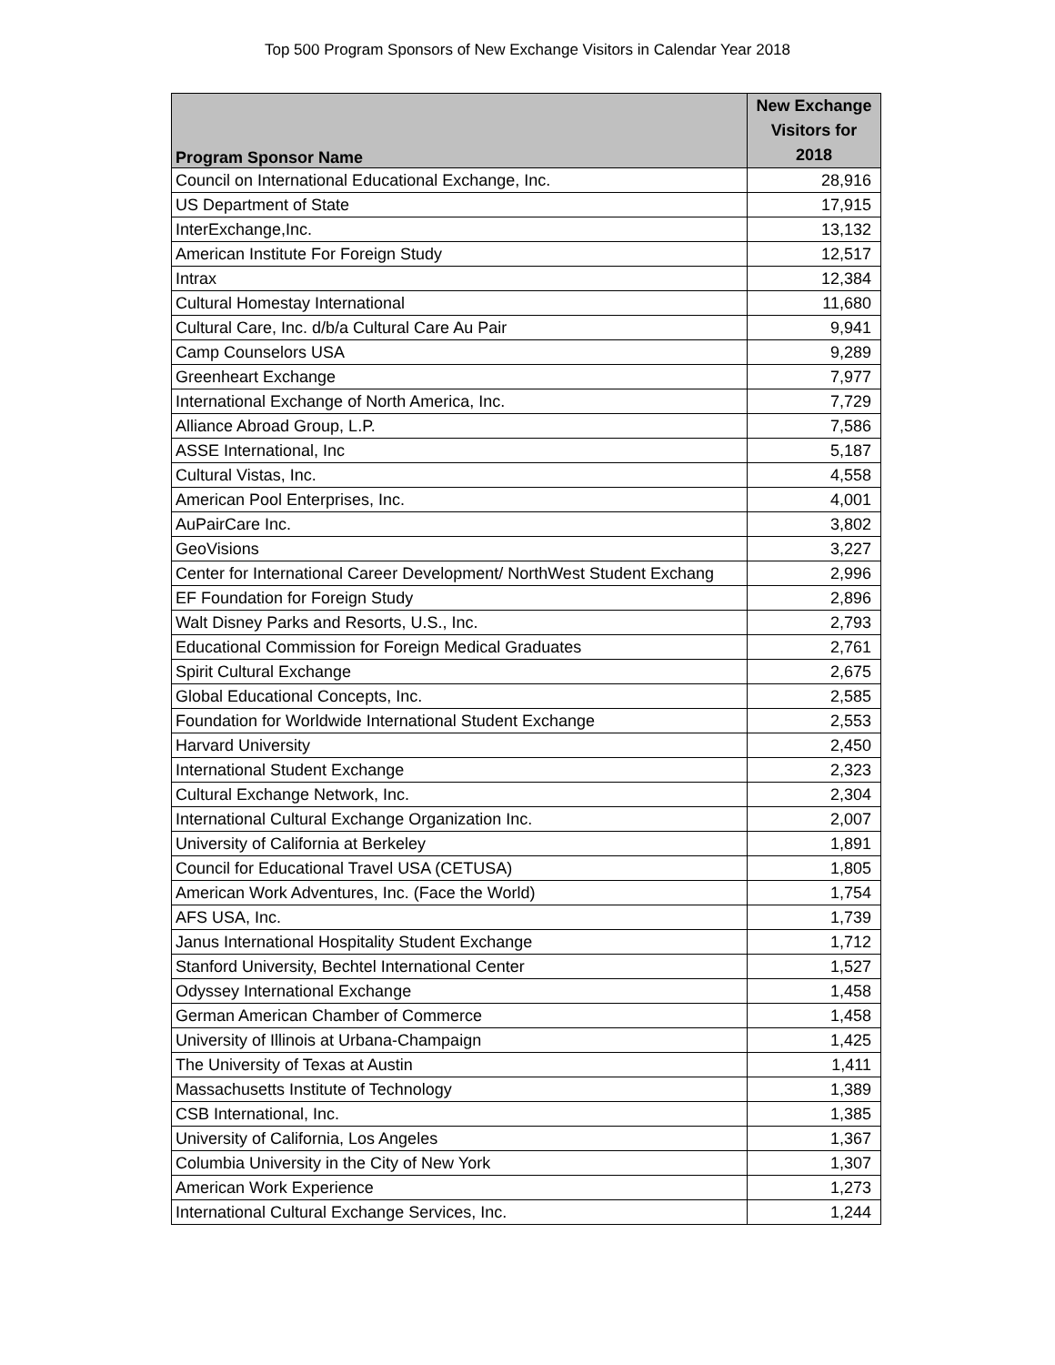Top 500 Program Sponsors of New Exchange Visitors in Calendar Year 2018
| Program Sponsor Name | New Exchange Visitors for 2018 |
| --- | --- |
| Council on International Educational Exchange, Inc. | 28,916 |
| US Department of State | 17,915 |
| InterExchange,Inc. | 13,132 |
| American Institute For Foreign Study | 12,517 |
| Intrax | 12,384 |
| Cultural Homestay International | 11,680 |
| Cultural Care, Inc. d/b/a Cultural Care Au Pair | 9,941 |
| Camp Counselors USA | 9,289 |
| Greenheart Exchange | 7,977 |
| International Exchange of North America, Inc. | 7,729 |
| Alliance Abroad Group, L.P. | 7,586 |
| ASSE International, Inc | 5,187 |
| Cultural Vistas, Inc. | 4,558 |
| American Pool Enterprises, Inc. | 4,001 |
| AuPairCare Inc. | 3,802 |
| GeoVisions | 3,227 |
| Center for International Career Development/ NorthWest Student Exchang | 2,996 |
| EF Foundation for Foreign Study | 2,896 |
| Walt Disney Parks and Resorts, U.S., Inc. | 2,793 |
| Educational Commission for Foreign Medical Graduates | 2,761 |
| Spirit Cultural Exchange | 2,675 |
| Global Educational Concepts, Inc. | 2,585 |
| Foundation for Worldwide International Student Exchange | 2,553 |
| Harvard University | 2,450 |
| International Student Exchange | 2,323 |
| Cultural Exchange Network, Inc. | 2,304 |
| International Cultural Exchange Organization Inc. | 2,007 |
| University of California at Berkeley | 1,891 |
| Council for Educational Travel USA (CETUSA) | 1,805 |
| American Work Adventures, Inc. (Face the World) | 1,754 |
| AFS USA, Inc. | 1,739 |
| Janus International Hospitality Student Exchange | 1,712 |
| Stanford University, Bechtel International Center | 1,527 |
| Odyssey International Exchange | 1,458 |
| German American Chamber of Commerce | 1,458 |
| University of Illinois at Urbana-Champaign | 1,425 |
| The University of Texas at Austin | 1,411 |
| Massachusetts Institute of Technology | 1,389 |
| CSB International, Inc. | 1,385 |
| University of California, Los Angeles | 1,367 |
| Columbia University in the City of New York | 1,307 |
| American Work Experience | 1,273 |
| International Cultural Exchange Services, Inc. | 1,244 |